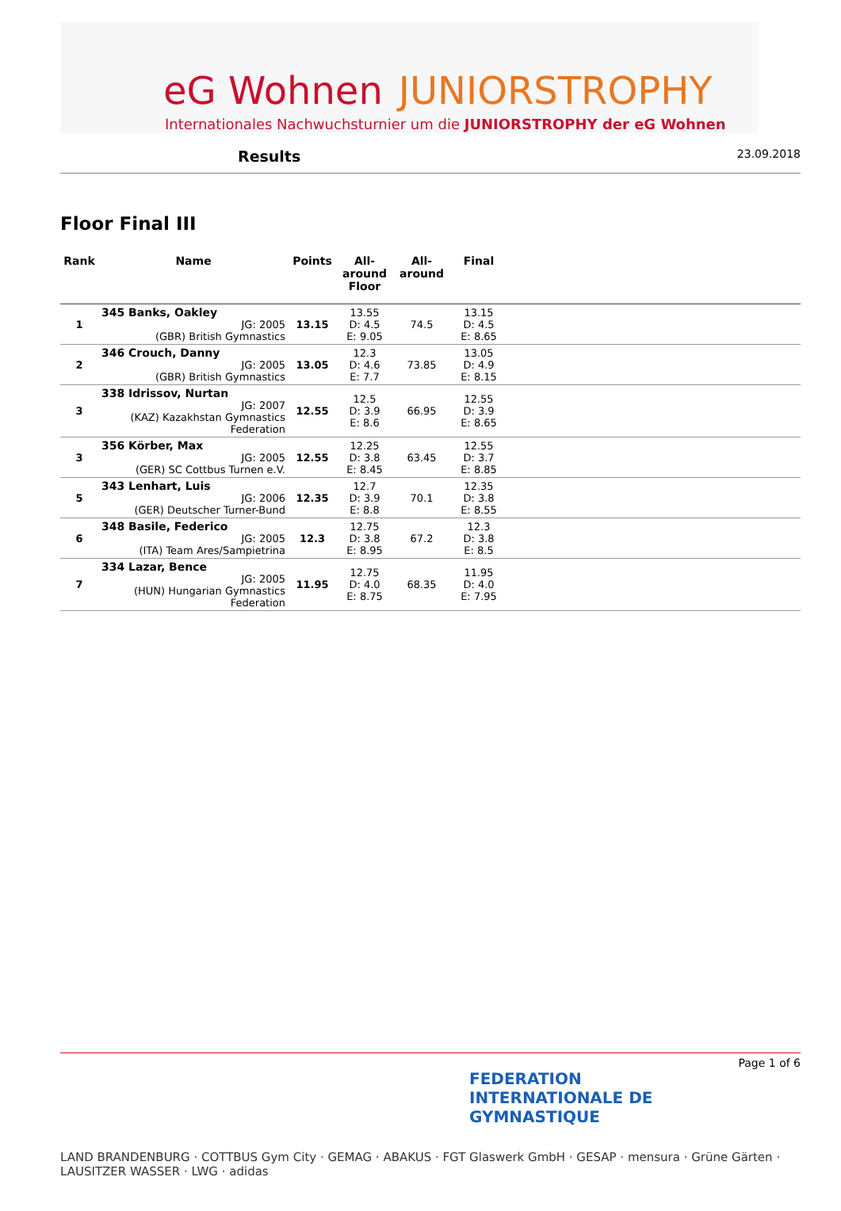eG Wohnen JUNIORSTROPHY
Internationales Nachwuchsturnier um die JUNIORSTROPHY der eG Wohnen
Results 23.09.2018
Floor Final III
| Rank | Name | Points | All- around Floor | All- around | Final | |
| --- | --- | --- | --- | --- | --- | --- |
| 1 | 345 Banks, Oakley JG: 2005 (GBR) British Gymnastics | 13.15 | 13.55 D: 4.5 E: 9.05 | 74.5 | 13.15 D: 4.5 E: 8.65 | |
| 2 | 346 Crouch, Danny JG: 2005 (GBR) British Gymnastics | 13.05 | 12.3 D: 4.6 E: 7.7 | 73.85 | 13.05 D: 4.9 E: 8.15 | |
| 3 | 338 Idrissov, Nurtan JG: 2007 (KAZ) Kazakhstan Gymnastics Federation | 12.55 | 12.5 D: 3.9 E: 8.6 | 66.95 | 12.55 D: 3.9 E: 8.65 | |
| 3 | 356 Körber, Max JG: 2005 (GER) SC Cottbus Turnen e.V. | 12.55 | 12.25 D: 3.8 E: 8.45 | 63.45 | 12.55 D: 3.7 E: 8.85 | |
| 5 | 343 Lenhart, Luis JG: 2006 (GER) Deutscher Turner-Bund | 12.35 | 12.7 D: 3.9 E: 8.8 | 70.1 | 12.35 D: 3.8 E: 8.55 | |
| 6 | 348 Basile, Federico JG: 2005 (ITA) Team Ares/Sampietrina | 12.3 | 12.75 D: 3.8 E: 8.95 | 67.2 | 12.3 D: 3.8 E: 8.5 | |
| 7 | 334 Lazar, Bence JG: 2005 (HUN) Hungarian Gymnastics Federation | 11.95 | 12.75 D: 4.0 E: 8.75 | 68.35 | 11.95 D: 4.0 E: 7.95 | |
Page 1 of 6
FEDERATION
INTERNATIONALE DE
GYMNASTIQUE
LAND BRANDENBURG · COTTBUS Gym City · GEMAG · ABAKUS · FGT Glaswerk GmbH · GESAP · mensura · Grüne Gärten · LAUSITZER WASSER · LWG · adidas